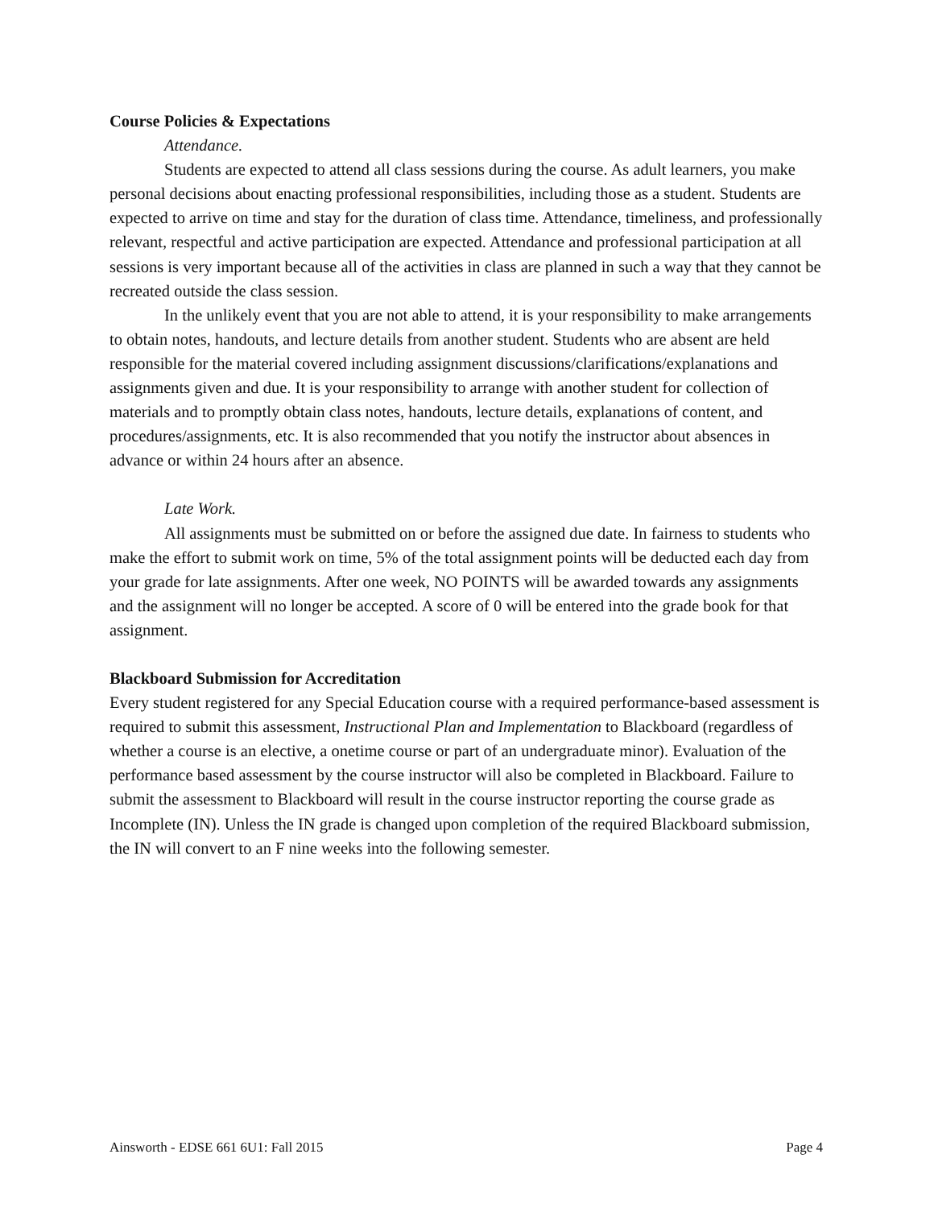Course Policies & Expectations
Attendance.
Students are expected to attend all class sessions during the course. As adult learners, you make personal decisions about enacting professional responsibilities, including those as a student. Students are expected to arrive on time and stay for the duration of class time. Attendance, timeliness, and professionally relevant, respectful and active participation are expected. Attendance and professional participation at all sessions is very important because all of the activities in class are planned in such a way that they cannot be recreated outside the class session.
In the unlikely event that you are not able to attend, it is your responsibility to make arrangements to obtain notes, handouts, and lecture details from another student. Students who are absent are held responsible for the material covered including assignment discussions/clarifications/explanations and assignments given and due. It is your responsibility to arrange with another student for collection of materials and to promptly obtain class notes, handouts, lecture details, explanations of content, and procedures/assignments, etc. It is also recommended that you notify the instructor about absences in advance or within 24 hours after an absence.
Late Work.
All assignments must be submitted on or before the assigned due date. In fairness to students who make the effort to submit work on time, 5% of the total assignment points will be deducted each day from your grade for late assignments. After one week, NO POINTS will be awarded towards any assignments and the assignment will no longer be accepted. A score of 0 will be entered into the grade book for that assignment.
Blackboard Submission for Accreditation
Every student registered for any Special Education course with a required performance-based assessment is required to submit this assessment, Instructional Plan and Implementation to Blackboard (regardless of whether a course is an elective, a onetime course or part of an undergraduate minor). Evaluation of the performance based assessment by the course instructor will also be completed in Blackboard. Failure to submit the assessment to Blackboard will result in the course instructor reporting the course grade as Incomplete (IN). Unless the IN grade is changed upon completion of the required Blackboard submission, the IN will convert to an F nine weeks into the following semester.
Ainsworth - EDSE 661 6U1: Fall 2015 Page 4